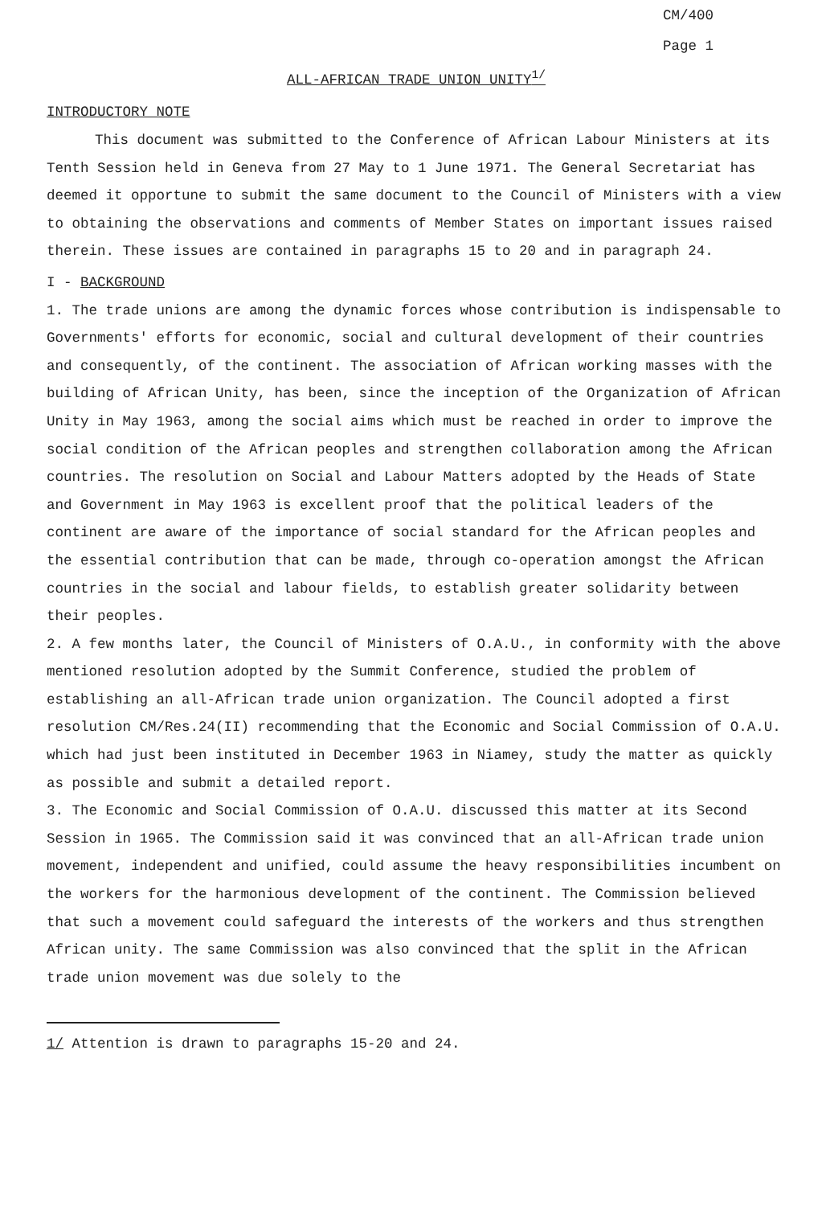CM/400
Page 1
ALL-AFRICAN TRADE UNION UNITY<sup>1/</sup>
INTRODUCTORY NOTE
This document was submitted to the Conference of African Labour Ministers at its Tenth Session held in Geneva from 27 May to 1 June 1971. The General Secretariat has deemed it opportune to submit the same document to the Council of Ministers with a view to obtaining the observations and comments of Member States on important issues raised therein. These issues are contained in paragraphs 15 to 20 and in paragraph 24.
I - BACKGROUND
1. The trade unions are among the dynamic forces whose contribution is indispensable to Governments' efforts for economic, social and cultural development of their countries and consequently, of the continent. The association of African working masses with the building of African Unity, has been, since the inception of the Organization of African Unity in May 1963, among the social aims which must be reached in order to improve the social condition of the African peoples and strengthen collaboration among the African countries. The resolution on Social and Labour Matters adopted by the Heads of State and Government in May 1963 is excellent proof that the political leaders of the continent are aware of the importance of social standard for the African peoples and the essential contribution that can be made, through co-operation amongst the African countries in the social and labour fields, to establish greater solidarity between their peoples.
2. A few months later, the Council of Ministers of O.A.U., in conformity with the above mentioned resolution adopted by the Summit Conference, studied the problem of establishing an all-African trade union organization. The Council adopted a first resolution CM/Res.24(II) recommending that the Economic and Social Commission of O.A.U. which had just been instituted in December 1963 in Niamey, study the matter as quickly as possible and submit a detailed report.
3. The Economic and Social Commission of O.A.U. discussed this matter at its Second Session in 1965. The Commission said it was convinced that an all-African trade union movement, independent and unified, could assume the heavy responsibilities incumbent on the workers for the harmonious development of the continent. The Commission believed that such a movement could safeguard the interests of the workers and thus strengthen African unity. The same Commission was also convinced that the split in the African trade union movement was due solely to the
1/ Attention is drawn to paragraphs 15-20 and 24.